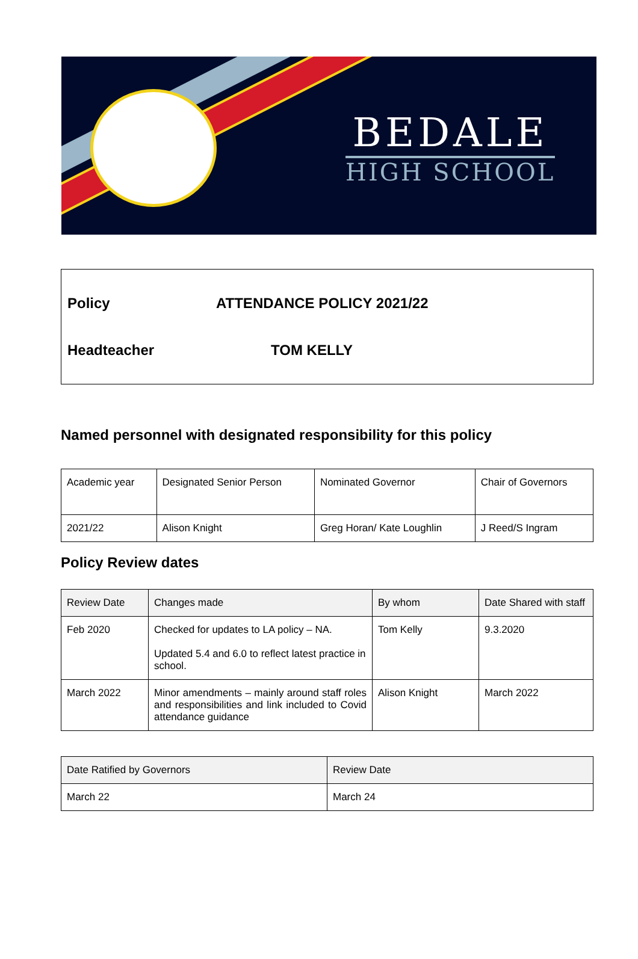BEDALE
HIGH SCHOOL
Policy ATTENDANCE POLICY 2021/22
Headteacher TOM KELLY
Named personnel with designated responsibility for this policy
| Academic year | Designated Senior Person | Nominated Governor | Chair of Governors |
| 2021/22 | Alison Knight | Greg Horan/ Kate Loughlin | J Reed/S Ingram |
Policy Review dates
| Review Date | Changes made | By whom | Date Shared with staff |
| Feb 2020 | Checked for updates to LA policy – NA. Updated 5.4 and 6.0 to reflect latest practice in school. | Tom Kelly | 9.3.2020 |
| March 2022 | Minor amendments – mainly around staff roles and responsibilities and link included to Covid attendance guidance | Alison Knight | March 2022 |
| Date Ratified by Governors | Review Date |
| March 22 | March 24 |